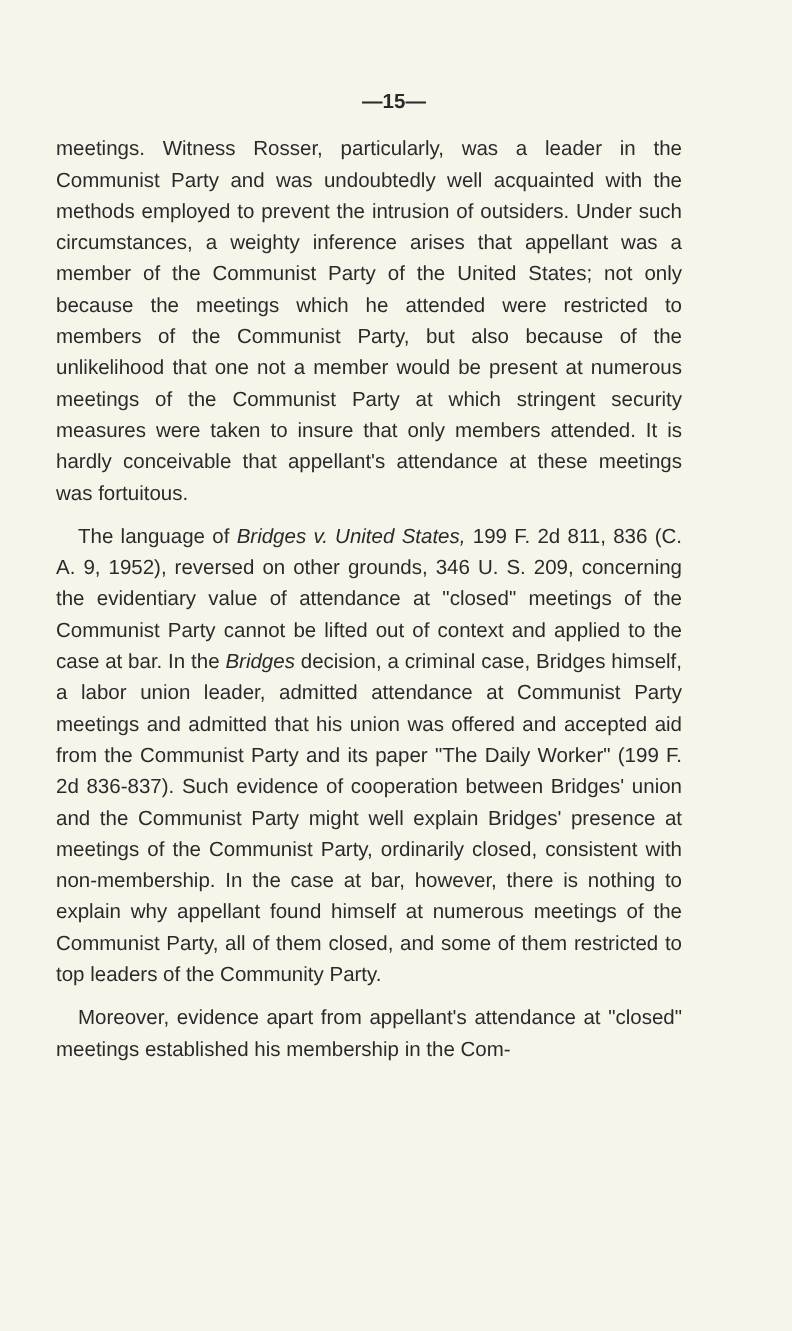—15—
meetings. Witness Rosser, particularly, was a leader in the Communist Party and was undoubtedly well acquainted with the methods employed to prevent the intrusion of outsiders. Under such circumstances, a weighty inference arises that appellant was a member of the Communist Party of the United States; not only because the meetings which he attended were restricted to members of the Communist Party, but also because of the unlikelihood that one not a member would be present at numerous meetings of the Communist Party at which stringent security measures were taken to insure that only members attended. It is hardly conceivable that appellant's attendance at these meetings was fortuitous.
The language of Bridges v. United States, 199 F. 2d 811, 836 (C. A. 9, 1952), reversed on other grounds, 346 U. S. 209, concerning the evidentiary value of attendance at "closed" meetings of the Communist Party cannot be lifted out of context and applied to the case at bar. In the Bridges decision, a criminal case, Bridges himself, a labor union leader, admitted attendance at Communist Party meetings and admitted that his union was offered and accepted aid from the Communist Party and its paper "The Daily Worker" (199 F. 2d 836-837). Such evidence of cooperation between Bridges' union and the Communist Party might well explain Bridges' presence at meetings of the Communist Party, ordinarily closed, consistent with non-membership. In the case at bar, however, there is nothing to explain why appellant found himself at numerous meetings of the Communist Party, all of them closed, and some of them restricted to top leaders of the Community Party.
Moreover, evidence apart from appellant's attendance at "closed" meetings established his membership in the Com-